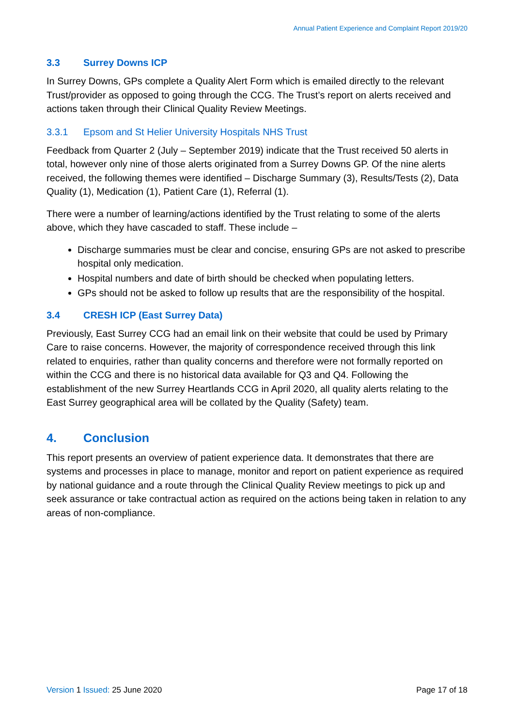Annual Patient Experience and Complaint Report 2019/20
3.3 Surrey Downs ICP
In Surrey Downs, GPs complete a Quality Alert Form which is emailed directly to the relevant Trust/provider as opposed to going through the CCG. The Trust’s report on alerts received and actions taken through their Clinical Quality Review Meetings.
3.3.1 Epsom and St Helier University Hospitals NHS Trust
Feedback from Quarter 2 (July – September 2019) indicate that the Trust received 50 alerts in total, however only nine of those alerts originated from a Surrey Downs GP. Of the nine alerts received, the following themes were identified – Discharge Summary (3), Results/Tests (2), Data Quality (1), Medication (1), Patient Care (1), Referral (1).
There were a number of learning/actions identified by the Trust relating to some of the alerts above, which they have cascaded to staff. These include –
Discharge summaries must be clear and concise, ensuring GPs are not asked to prescribe hospital only medication.
Hospital numbers and date of birth should be checked when populating letters.
GPs should not be asked to follow up results that are the responsibility of the hospital.
3.4 CRESH ICP (East Surrey Data)
Previously, East Surrey CCG had an email link on their website that could be used by Primary Care to raise concerns. However, the majority of correspondence received through this link related to enquiries, rather than quality concerns and therefore were not formally reported on within the CCG and there is no historical data available for Q3 and Q4. Following the establishment of the new Surrey Heartlands CCG in April 2020, all quality alerts relating to the East Surrey geographical area will be collated by the Quality (Safety) team.
4. Conclusion
This report presents an overview of patient experience data. It demonstrates that there are systems and processes in place to manage, monitor and report on patient experience as required by national guidance and a route through the Clinical Quality Review meetings to pick up and seek assurance or take contractual action as required on the actions being taken in relation to any areas of non-compliance.
Version 1 Issued: 25 June 2020 Page 17 of 18